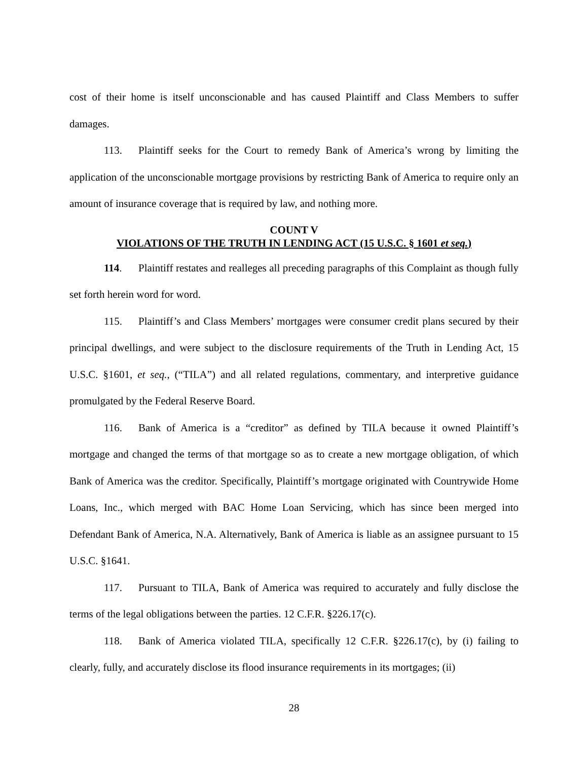cost of their home is itself unconscionable and has caused Plaintiff and Class Members to suffer damages.
113. Plaintiff seeks for the Court to remedy Bank of America’s wrong by limiting the application of the unconscionable mortgage provisions by restricting Bank of America to require only an amount of insurance coverage that is required by law, and nothing more.
COUNT V
VIOLATIONS OF THE TRUTH IN LENDING ACT (15 U.S.C. § 1601 et seq.)
114. Plaintiff restates and realleges all preceding paragraphs of this Complaint as though fully set forth herein word for word.
115. Plaintiff’s and Class Members’ mortgages were consumer credit plans secured by their principal dwellings, and were subject to the disclosure requirements of the Truth in Lending Act, 15 U.S.C. §1601, et seq., (“TILA”) and all related regulations, commentary, and interpretive guidance promulgated by the Federal Reserve Board.
116. Bank of America is a “creditor” as defined by TILA because it owned Plaintiff’s mortgage and changed the terms of that mortgage so as to create a new mortgage obligation, of which Bank of America was the creditor. Specifically, Plaintiff’s mortgage originated with Countrywide Home Loans, Inc., which merged with BAC Home Loan Servicing, which has since been merged into Defendant Bank of America, N.A. Alternatively, Bank of America is liable as an assignee pursuant to 15 U.S.C. §1641.
117. Pursuant to TILA, Bank of America was required to accurately and fully disclose the terms of the legal obligations between the parties. 12 C.F.R. §226.17(c).
118. Bank of America violated TILA, specifically 12 C.F.R. §226.17(c), by (i) failing to clearly, fully, and accurately disclose its flood insurance requirements in its mortgages; (ii)
28